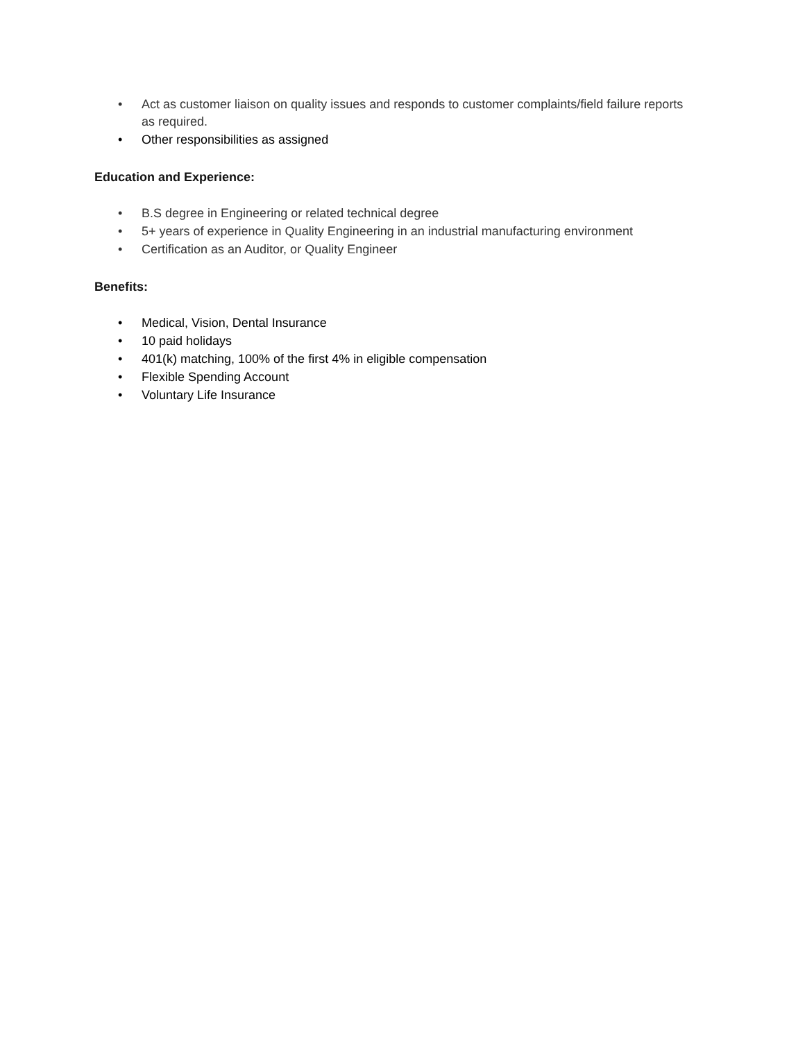• Act as customer liaison on quality issues and responds to customer complaints/field failure reports as required.
• Other responsibilities as assigned
Education and Experience:
• B.S degree in Engineering or related technical degree
• 5+ years of experience in Quality Engineering in an industrial manufacturing environment
• Certification as an Auditor, or Quality Engineer
Benefits:
• Medical, Vision, Dental Insurance
• 10 paid holidays
• 401(k) matching, 100% of the first 4% in eligible compensation
• Flexible Spending Account
• Voluntary Life Insurance